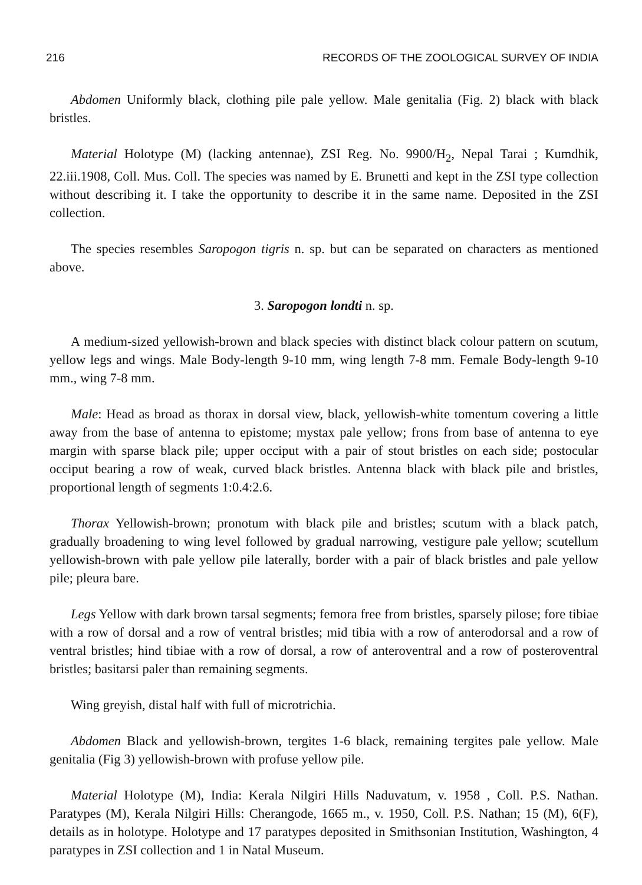216 RECORDS OF THE ZOOLOGICAL SURVEY OF INDIA
Abdomen Uniformly black, clothing pile pale yellow. Male genitalia (Fig. 2) black with black bristles.
Material Holotype (M) (lacking antennae), ZSI Reg. No. 9900/H<sub>2</sub>, Nepal Tarai ; Kumdhik, 22.iii.1908, Coll. Mus. Coll. The species was named by E. Brunetti and kept in the ZSI type collection without describing it. I take the opportunity to describe it in the same name. Deposited in the ZSI collection.
The species resembles Saropogon tigris n. sp. but can be separated on characters as mentioned above.
3. Saropogon londti n. sp.
A medium-sized yellowish-brown and black species with distinct black colour pattern on scutum, yellow legs and wings. Male Body-length 9-10 mm, wing length 7-8 mm. Female Body-length 9-10 mm., wing 7-8 mm.
Male: Head as broad as thorax in dorsal view, black, yellowish-white tomentum covering a little away from the base of antenna to epistome; mystax pale yellow; frons from base of antenna to eye margin with sparse black pile; upper occiput with a pair of stout bristles on each side; postocular occiput bearing a row of weak, curved black bristles. Antenna black with black pile and bristles, proportional length of segments 1:0.4:2.6.
Thorax Yellowish-brown; pronotum with black pile and bristles; scutum with a black patch, gradually broadening to wing level followed by gradual narrowing, vestigure pale yellow; scutellum yellowish-brown with pale yellow pile laterally, border with a pair of black bristles and pale yellow pile; pleura bare.
Legs Yellow with dark brown tarsal segments; femora free from bristles, sparsely pilose; fore tibiae with a row of dorsal and a row of ventral bristles; mid tibia with a row of anterodorsal and a row of ventral bristles; hind tibiae with a row of dorsal, a row of anteroventral and a row of posteroventral bristles; basitarsi paler than remaining segments.
Wing greyish, distal half with full of microtrichia.
Abdomen Black and yellowish-brown, tergites 1-6 black, remaining tergites pale yellow. Male genitalia (Fig 3) yellowish-brown with profuse yellow pile.
Material Holotype (M), India: Kerala Nilgiri Hills Naduvatum, v. 1958 , Coll. P.S. Nathan. Paratypes (M), Kerala Nilgiri Hills: Cherangode, 1665 m., v. 1950, Coll. P.S. Nathan; 15 (M), 6(F), details as in holotype. Holotype and 17 paratypes deposited in Smithsonian Institution, Washington, 4 paratypes in ZSI collection and 1 in Natal Museum.